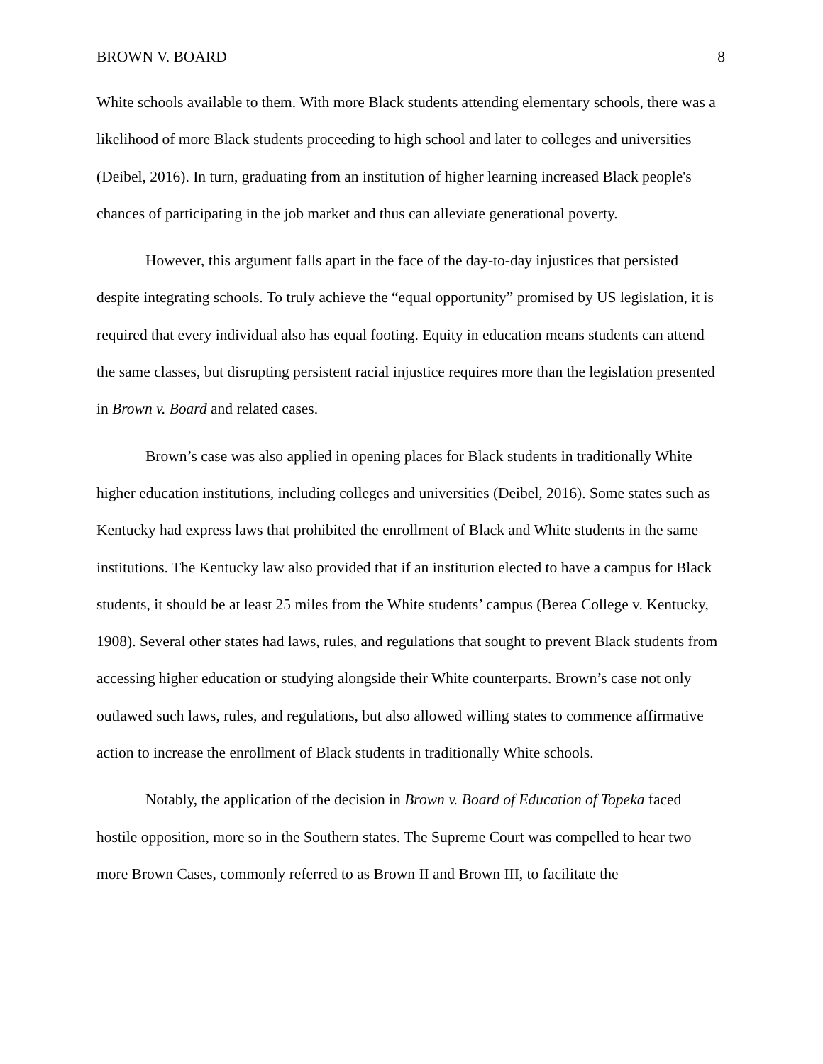BROWN V. BOARD 8
White schools available to them. With more Black students attending elementary schools, there was a likelihood of more Black students proceeding to high school and later to colleges and universities (Deibel, 2016). In turn, graduating from an institution of higher learning increased Black people's chances of participating in the job market and thus can alleviate generational poverty.
However, this argument falls apart in the face of the day-to-day injustices that persisted despite integrating schools. To truly achieve the “equal opportunity” promised by US legislation, it is required that every individual also has equal footing. Equity in education means students can attend the same classes, but disrupting persistent racial injustice requires more than the legislation presented in Brown v. Board and related cases.
Brown’s case was also applied in opening places for Black students in traditionally White higher education institutions, including colleges and universities (Deibel, 2016). Some states such as Kentucky had express laws that prohibited the enrollment of Black and White students in the same institutions. The Kentucky law also provided that if an institution elected to have a campus for Black students, it should be at least 25 miles from the White students’ campus (Berea College v. Kentucky, 1908). Several other states had laws, rules, and regulations that sought to prevent Black students from accessing higher education or studying alongside their White counterparts. Brown’s case not only outlawed such laws, rules, and regulations, but also allowed willing states to commence affirmative action to increase the enrollment of Black students in traditionally White schools.
Notably, the application of the decision in Brown v. Board of Education of Topeka faced hostile opposition, more so in the Southern states. The Supreme Court was compelled to hear two more Brown Cases, commonly referred to as Brown II and Brown III, to facilitate the